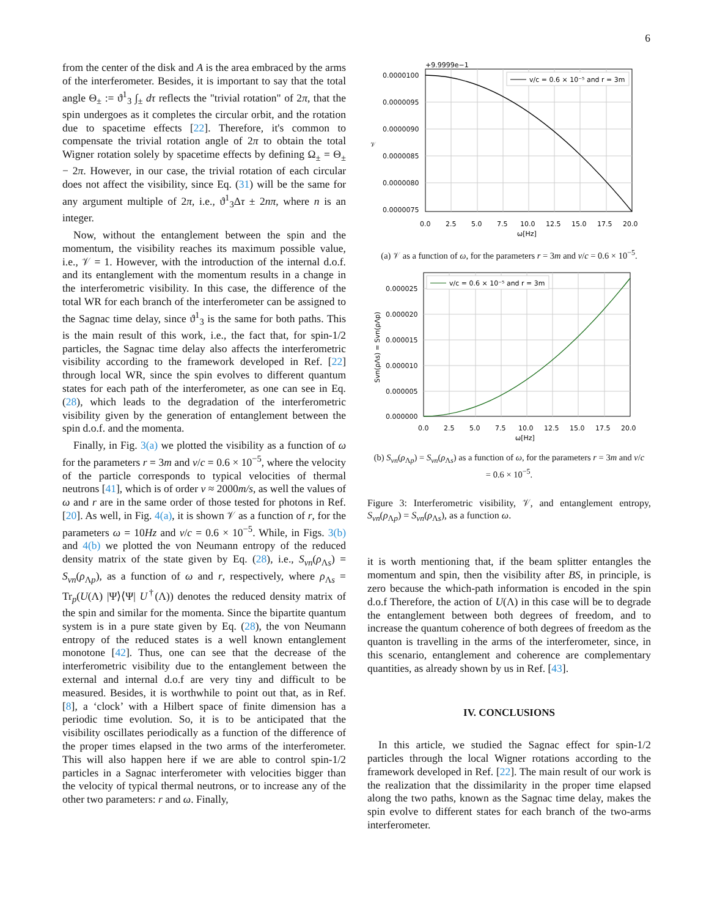6
from the center of the disk and A is the area embraced by the arms of the interferometer. Besides, it is important to say that the total angle Θ<sub>±</sub> := ϑ<sup>1</sup><sub>3</sub> ∫<sub>±</sub> dτ reflects the "trivial rotation" of 2π, that the spin undergoes as it completes the circular orbit, and the rotation due to spacetime effects [22]. Therefore, it's common to compensate the trivial rotation angle of 2π to obtain the total Wigner rotation solely by spacetime effects by defining Ω<sub>±</sub> = Θ<sub>±</sub> − 2π. However, in our case, the trivial rotation of each circular does not affect the visibility, since Eq. (31) will be the same for any argument multiple of 2π, i.e., ϑ<sup>1</sup><sub>3</sub>Δτ ± 2nπ, where n is an integer.
Now, without the entanglement between the spin and the momentum, the visibility reaches its maximum possible value, i.e., 𝒱 = 1. However, with the introduction of the internal d.o.f. and its entanglement with the momentum results in a change in the interferometric visibility. In this case, the difference of the total WR for each branch of the interferometer can be assigned to the Sagnac time delay, since ϑ<sup>1</sup><sub>3</sub> is the same for both paths. This is the main result of this work, i.e., the fact that, for spin-1/2 particles, the Sagnac time delay also affects the interferometric visibility according to the framework developed in Ref. [22] through local WR, since the spin evolves to different quantum states for each path of the interferometer, as one can see in Eq. (28), which leads to the degradation of the interferometric visibility given by the generation of entanglement between the spin d.o.f. and the momenta.
Finally, in Fig. 3(a) we plotted the visibility as a function of ω for the parameters r = 3m and v/c = 0.6 × 10<sup>−5</sup>, where the velocity of the particle corresponds to typical velocities of thermal neutrons [41], which is of order v ≈ 2000m/s, as well the values of ω and r are in the same order of those tested for photons in Ref. [20]. As well, in Fig. 4(a), it is shown 𝒱 as a function of r, for the parameters ω = 10Hz and v/c = 0.6 × 10<sup>−5</sup>. While, in Figs. 3(b) and 4(b) we plotted the von Neumann entropy of the reduced density matrix of the state given by Eq. (28), i.e., S<sub>vn</sub>(ρ<sub>Λs</sub>) = S<sub>vn</sub>(ρ<sub>Λp</sub>), as a function of ω and r, respectively, where ρ<sub>Λs</sub> = Tr<sub>p</sub>(U(Λ) |Ψ⟩⟨Ψ| U<sup>†</sup>(Λ)) denotes the reduced density matrix of the spin and similar for the momenta. Since the bipartite quantum system is in a pure state given by Eq. (28), the von Neumann entropy of the reduced states is a well known entanglement monotone [42]. Thus, one can see that the decrease of the interferometric visibility due to the entanglement between the external and internal d.o.f are very tiny and difficult to be measured. Besides, it is worthwhile to point out that, as in Ref. [8], a ‘clock’ with a Hilbert space of finite dimension has a periodic time evolution. So, it is to be anticipated that the visibility oscillates periodically as a function of the difference of the proper times elapsed in the two arms of the interferometer. This will also happen here if we are able to control spin-1/2 particles in a Sagnac interferometer with velocities bigger than the velocity of typical thermal neutrons, or to increase any of the other two parameters: r and ω. Finally,
+9.9999e−1
0.0000100
0.0000095
0.0000090
0.0000085
0.0000080
0.0000075
𝒱
0.0
2.5
5.0
7.5
10.0
12.5
15.0
17.5
20.0
ω[Hz]
v/c = 0.6 × 10⁻⁵ and r = 3m
(a) 𝒱 as a function of ω, for the parameters r = 3m and v/c = 0.6 × 10<sup>−5</sup>.
0.000025
0.000020
0.000015
0.000010
0.000005
0.000000
Svn(ρΛs) = Svn(ρΛp)
0.0
2.5
5.0
7.5
10.0
12.5
15.0
17.5
20.0
ω[Hz]
v/c = 0.6 × 10⁻⁵ and r = 3m
(b) S<sub>vn</sub>(ρ<sub>Λp</sub>) = S<sub>vn</sub>(ρ<sub>Λs</sub>) as a function of ω, for the parameters r = 3m and v/c = 0.6 × 10<sup>−5</sup>.
Figure 3: Interferometric visibility, 𝒱, and entanglement entropy, S<sub>vn</sub>(ρ<sub>Λp</sub>) = S<sub>vn</sub>(ρ<sub>Λs</sub>), as a function ω.
it is worth mentioning that, if the beam splitter entangles the momentum and spin, then the visibility after BS, in principle, is zero because the which-path information is encoded in the spin d.o.f Therefore, the action of U(Λ) in this case will be to degrade the entanglement between both degrees of freedom, and to increase the quantum coherence of both degrees of freedom as the quanton is travelling in the arms of the interferometer, since, in this scenario, entanglement and coherence are complementary quantities, as already shown by us in Ref. [43].
IV. CONCLUSIONS
In this article, we studied the Sagnac effect for spin-1/2 particles through the local Wigner rotations according to the framework developed in Ref. [22]. The main result of our work is the realization that the dissimilarity in the proper time elapsed along the two paths, known as the Sagnac time delay, makes the spin evolve to different states for each branch of the two-arms interferometer.